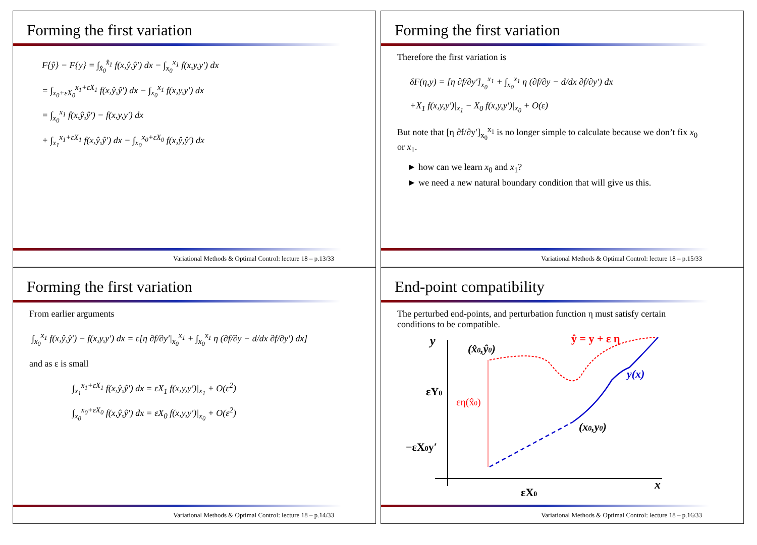Forming the first variation
F{ŷ} − F{y} = ∫<sub>x̂<sub>0</sub></sub><sup>x̂<sub>1</sub></sup> f(x,ŷ,ŷ′) dx − ∫<sub>x<sub>0</sub></sub><sup>x<sub>1</sub></sup> f(x,y,y′) dx
= ∫<sub>x<sub>0</sub>+εX<sub>0</sub></sub><sup>x<sub>1</sub>+εX<sub>1</sub></sup> f(x,ŷ,ŷ′) dx − ∫<sub>x<sub>0</sub></sub><sup>x<sub>1</sub></sup> f(x,y,y′) dx
= ∫<sub>x<sub>0</sub></sub><sup>x<sub>1</sub></sup> f(x,ŷ,ŷ′) − f(x,y,y′) dx
+ ∫<sub>x<sub>1</sub></sub><sup>x<sub>1</sub>+εX<sub>1</sub></sup> f(x,ŷ,ŷ′) dx − ∫<sub>x<sub>0</sub></sub><sup>x<sub>0</sub>+εX<sub>0</sub></sup> f(x,ŷ,ŷ′) dx
Variational Methods & Optimal Control: lecture 18 – p.13/33
Forming the first variation
Therefore the first variation is
δF(η,y) = [η ∂f/∂y′]<sub>x<sub>0</sub></sub><sup>x<sub>1</sub></sup> + ∫<sub>x<sub>0</sub></sub><sup>x<sub>1</sub></sup> η (∂f/∂y − d/dx ∂f/∂y′) dx
+X<sub>1</sub> f(x,y,y′)|<sub>x<sub>1</sub></sub> − X<sub>0</sub> f(x,y,y′)|<sub>x<sub>0</sub></sub> + O(ε)
But note that [η ∂f/∂y′]<sub>x<sub>0</sub></sub><sup>x<sub>1</sub></sup> is no longer simple to calculate because we don’t fix x<sub>0</sub> or x<sub>1</sub>.
► how can we learn x<sub>0</sub> and x<sub>1</sub>?
► we need a new natural boundary condition that will give us this.
Variational Methods & Optimal Control: lecture 18 – p.15/33
Forming the first variation
From earlier arguments
∫<sub>x<sub>0</sub></sub><sup>x<sub>1</sub></sup> f(x,ŷ,ŷ′) − f(x,y,y′) dx = ε[η ∂f/∂y′|<sub>x<sub>0</sub></sub><sup>x<sub>1</sub></sup> + ∫<sub>x<sub>0</sub></sub><sup>x<sub>1</sub></sup> η (∂f/∂y − d/dx ∂f/∂y′) dx]
and as ε is small
∫<sub>x<sub>1</sub></sub><sup>x<sub>1</sub>+εX<sub>1</sub></sup> f(x,ŷ,ŷ′) dx = εX<sub>1</sub> f(x,y,y′)|<sub>x<sub>1</sub></sub> + O(ε<sup>2</sup>)
∫<sub>x<sub>0</sub></sub><sup>x<sub>0</sub>+εX<sub>0</sub></sup> f(x,ŷ,ŷ′) dx = εX<sub>0</sub> f(x,y,y′)|<sub>x<sub>0</sub></sub> + O(ε<sup>2</sup>)
Variational Methods & Optimal Control: lecture 18 – p.14/33
End-point compatibility
The perturbed end-points, and perturbation function η must satisfy certain conditions to be compatible.
y
x
(x̂0,ŷ0)
ŷ = y + ε η
y(x)
εY0
εη(x̂0)
(x0,y0)
−εX0y′
εX0
Variational Methods & Optimal Control: lecture 18 – p.16/33